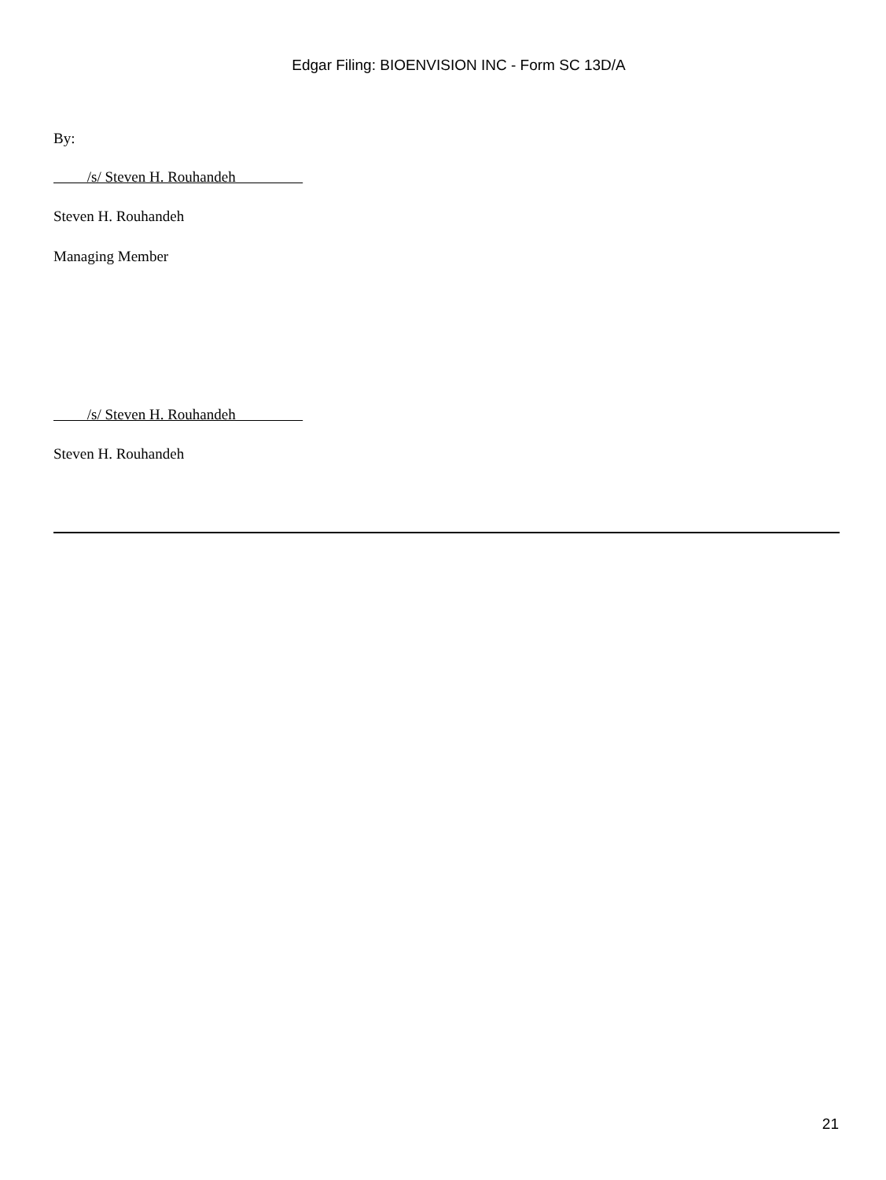Edgar Filing: BIOENVISION INC - Form SC 13D/A
By:
/s/ Steven H. Rouhandeh
Steven H. Rouhandeh
Managing Member
/s/ Steven H. Rouhandeh
Steven H. Rouhandeh
21